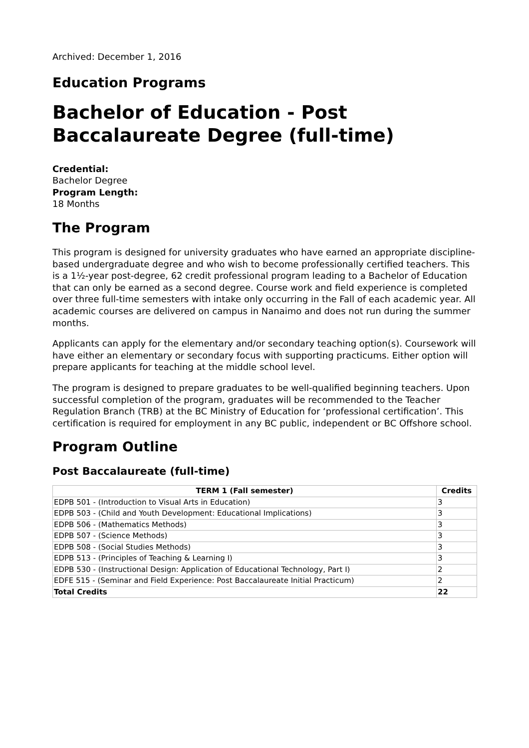Archived: December 1, 2016
Education Programs
Bachelor of Education - Post Baccalaureate Degree (full-time)
Credential:
Bachelor Degree
Program Length:
18 Months
The Program
This program is designed for university graduates who have earned an appropriate discipline-based undergraduate degree and who wish to become professionally certified teachers. This is a 1½-year post-degree, 62 credit professional program leading to a Bachelor of Education that can only be earned as a second degree. Course work and field experience is completed over three full-time semesters with intake only occurring in the Fall of each academic year. All academic courses are delivered on campus in Nanaimo and does not run during the summer months.
Applicants can apply for the elementary and/or secondary teaching option(s). Coursework will have either an elementary or secondary focus with supporting practicums. Either option will prepare applicants for teaching at the middle school level.
The program is designed to prepare graduates to be well-qualified beginning teachers. Upon successful completion of the program, graduates will be recommended to the Teacher Regulation Branch (TRB) at the BC Ministry of Education for ‘professional certification’. This certification is required for employment in any BC public, independent or BC Offshore school.
Program Outline
Post Baccalaureate (full-time)
| TERM 1 (Fall semester) | Credits |
| --- | --- |
| EDPB 501 - (Introduction to Visual Arts in Education) | 3 |
| EDPB 503 - (Child and Youth Development: Educational Implications) | 3 |
| EDPB 506 - (Mathematics Methods) | 3 |
| EDPB 507 - (Science Methods) | 3 |
| EDPB 508 - (Social Studies Methods) | 3 |
| EDPB 513 - (Principles of Teaching & Learning I) | 3 |
| EDPB 530 - (Instructional Design: Application of Educational Technology, Part I) | 2 |
| EDFE 515 - (Seminar and Field Experience: Post Baccalaureate Initial Practicum) | 2 |
| Total Credits | 22 |